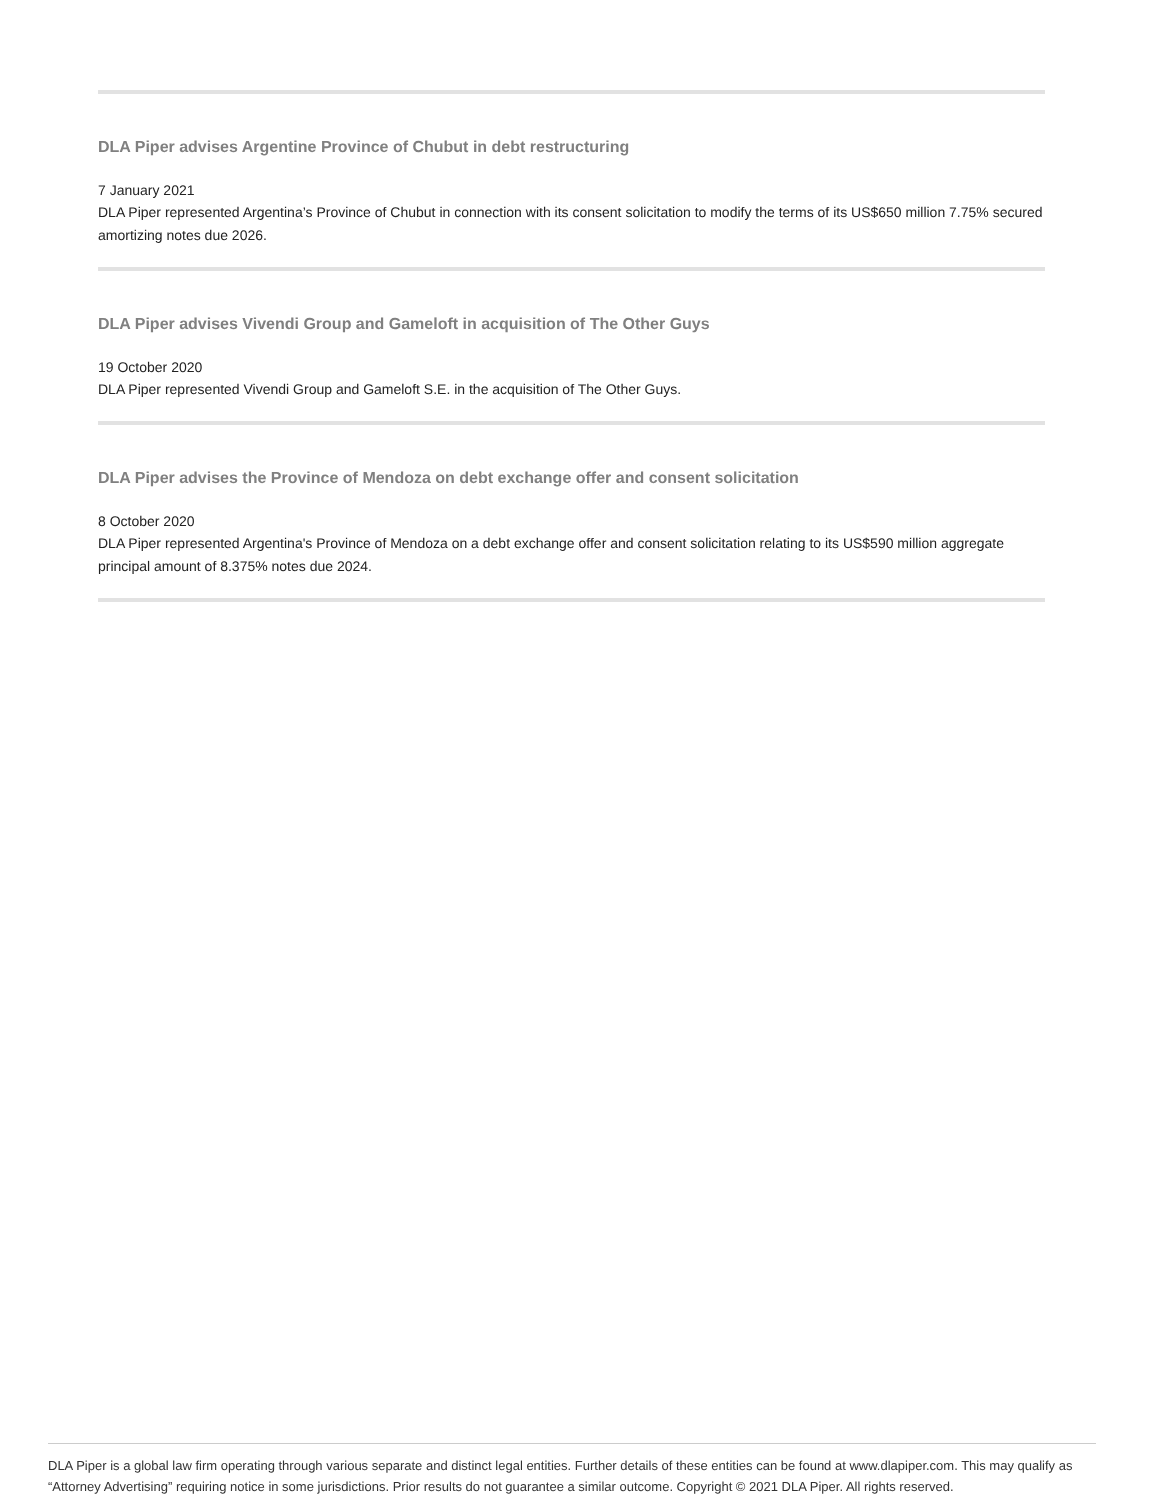DLA Piper advises Argentine Province of Chubut in debt restructuring
7 January 2021
DLA Piper represented Argentina’s Province of Chubut in connection with its consent solicitation to modify the terms of its US$650 million 7.75% secured amortizing notes due 2026.
DLA Piper advises Vivendi Group and Gameloft in acquisition of The Other Guys
19 October 2020
DLA Piper represented Vivendi Group and Gameloft S.E. in the acquisition of The Other Guys.
DLA Piper advises the Province of Mendoza on debt exchange offer and consent solicitation
8 October 2020
DLA Piper represented Argentina's Province of Mendoza on a debt exchange offer and consent solicitation relating to its US$590 million aggregate principal amount of 8.375% notes due 2024.
DLA Piper is a global law firm operating through various separate and distinct legal entities. Further details of these entities can be found at www.dlapiper.com. This may qualify as “Attorney Advertising” requiring notice in some jurisdictions. Prior results do not guarantee a similar outcome. Copyright © 2021 DLA Piper. All rights reserved.